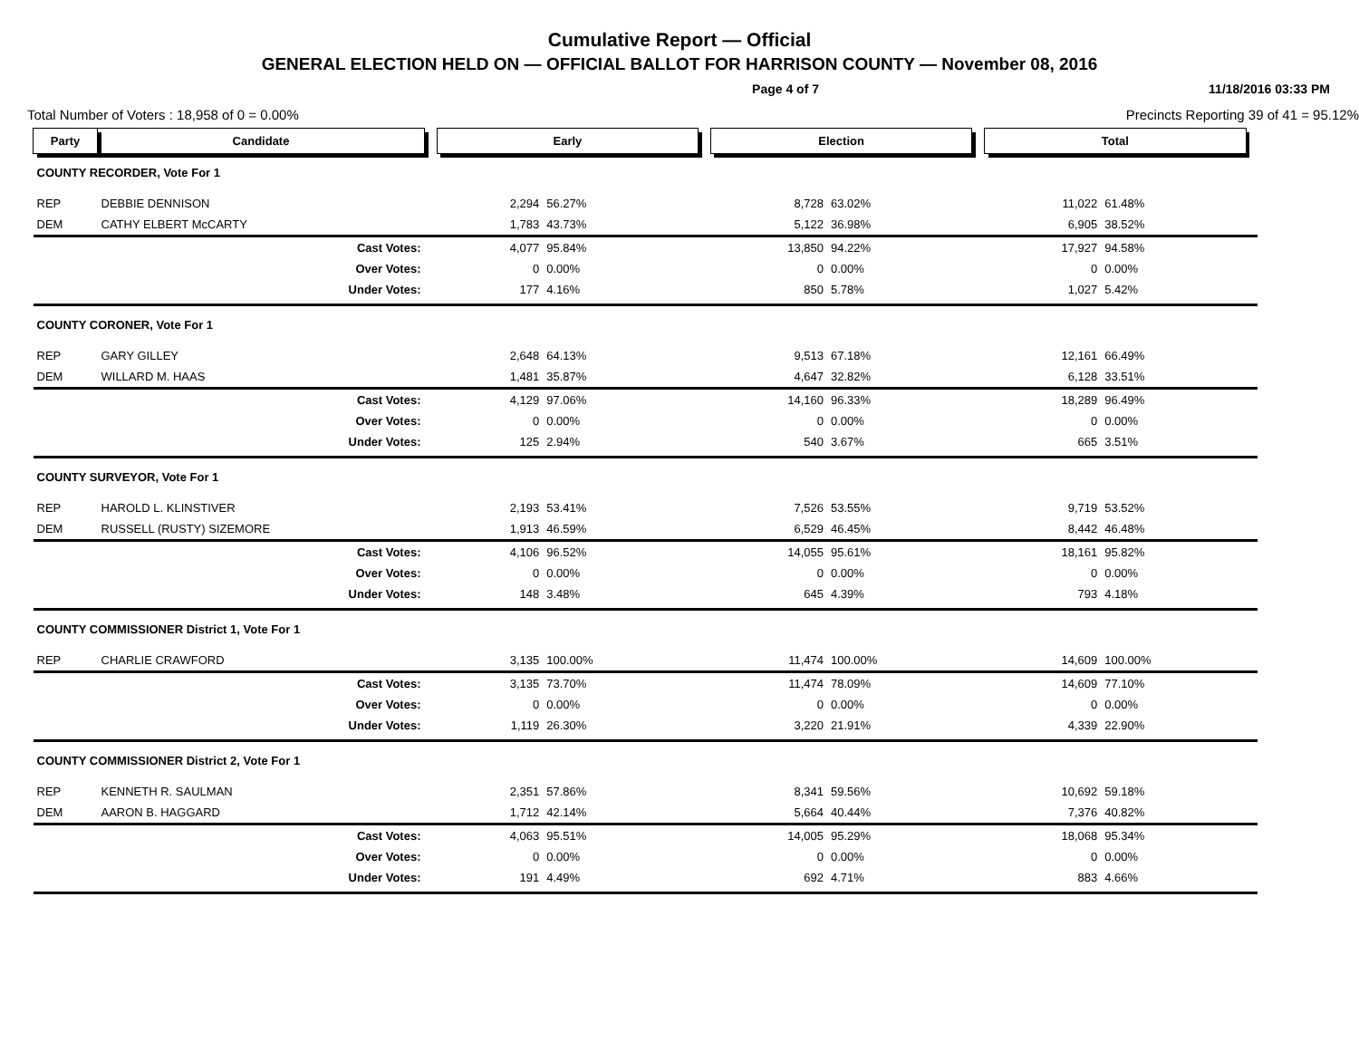Cumulative Report — Official
GENERAL ELECTION HELD ON — OFFICIAL BALLOT FOR HARRISON COUNTY — November 08, 2016
Page 4 of 7 11/18/2016 03:33 PM
Total Number of Voters : 18,958 of 0 = 0.00% Precincts Reporting 39 of 41 = 95.12%
| Party | Candidate | | Early | | | Election | | | Total | | |
| --- | --- | --- | --- | --- | --- | --- | --- | --- | --- | --- | --- |
| COUNTY RECORDER, Vote For 1 | | | | | | | | | | | |
| REP | DEBBIE DENNISON | | 2,294 | 56.27% | | 8,728 | 63.02% | | 11,022 | 61.48% | |
| DEM | CATHY ELBERT McCARTY | | 1,783 | 43.73% | | 5,122 | 36.98% | | 6,905 | 38.52% | |
| | Cast Votes: | | 4,077 | 95.84% | | 13,850 | 94.22% | | 17,927 | 94.58% | |
| | Over Votes: | | 0 | 0.00% | | 0 | 0.00% | | 0 | 0.00% | |
| | Under Votes: | | 177 | 4.16% | | 850 | 5.78% | | 1,027 | 5.42% | |
| COUNTY CORONER, Vote For 1 | | | | | | | | | | | |
| REP | GARY GILLEY | | 2,648 | 64.13% | | 9,513 | 67.18% | | 12,161 | 66.49% | |
| DEM | WILLARD M. HAAS | | 1,481 | 35.87% | | 4,647 | 32.82% | | 6,128 | 33.51% | |
| | Cast Votes: | | 4,129 | 97.06% | | 14,160 | 96.33% | | 18,289 | 96.49% | |
| | Over Votes: | | 0 | 0.00% | | 0 | 0.00% | | 0 | 0.00% | |
| | Under Votes: | | 125 | 2.94% | | 540 | 3.67% | | 665 | 3.51% | |
| COUNTY SURVEYOR, Vote For 1 | | | | | | | | | | | |
| REP | HAROLD L. KLINSTIVER | | 2,193 | 53.41% | | 7,526 | 53.55% | | 9,719 | 53.52% | |
| DEM | RUSSELL (RUSTY) SIZEMORE | | 1,913 | 46.59% | | 6,529 | 46.45% | | 8,442 | 46.48% | |
| | Cast Votes: | | 4,106 | 96.52% | | 14,055 | 95.61% | | 18,161 | 95.82% | |
| | Over Votes: | | 0 | 0.00% | | 0 | 0.00% | | 0 | 0.00% | |
| | Under Votes: | | 148 | 3.48% | | 645 | 4.39% | | 793 | 4.18% | |
| COUNTY COMMISSIONER District 1, Vote For 1 | | | | | | | | | | | |
| REP | CHARLIE CRAWFORD | | 3,135 | 100.00% | | 11,474 | 100.00% | | 14,609 | 100.00% | |
| | Cast Votes: | | 3,135 | 73.70% | | 11,474 | 78.09% | | 14,609 | 77.10% | |
| | Over Votes: | | 0 | 0.00% | | 0 | 0.00% | | 0 | 0.00% | |
| | Under Votes: | | 1,119 | 26.30% | | 3,220 | 21.91% | | 4,339 | 22.90% | |
| COUNTY COMMISSIONER District 2, Vote For 1 | | | | | | | | | | | |
| REP | KENNETH R. SAULMAN | | 2,351 | 57.86% | | 8,341 | 59.56% | | 10,692 | 59.18% | |
| DEM | AARON B. HAGGARD | | 1,712 | 42.14% | | 5,664 | 40.44% | | 7,376 | 40.82% | |
| | Cast Votes: | | 4,063 | 95.51% | | 14,005 | 95.29% | | 18,068 | 95.34% | |
| | Over Votes: | | 0 | 0.00% | | 0 | 0.00% | | 0 | 0.00% | |
| | Under Votes: | | 191 | 4.49% | | 692 | 4.71% | | 883 | 4.66% | |